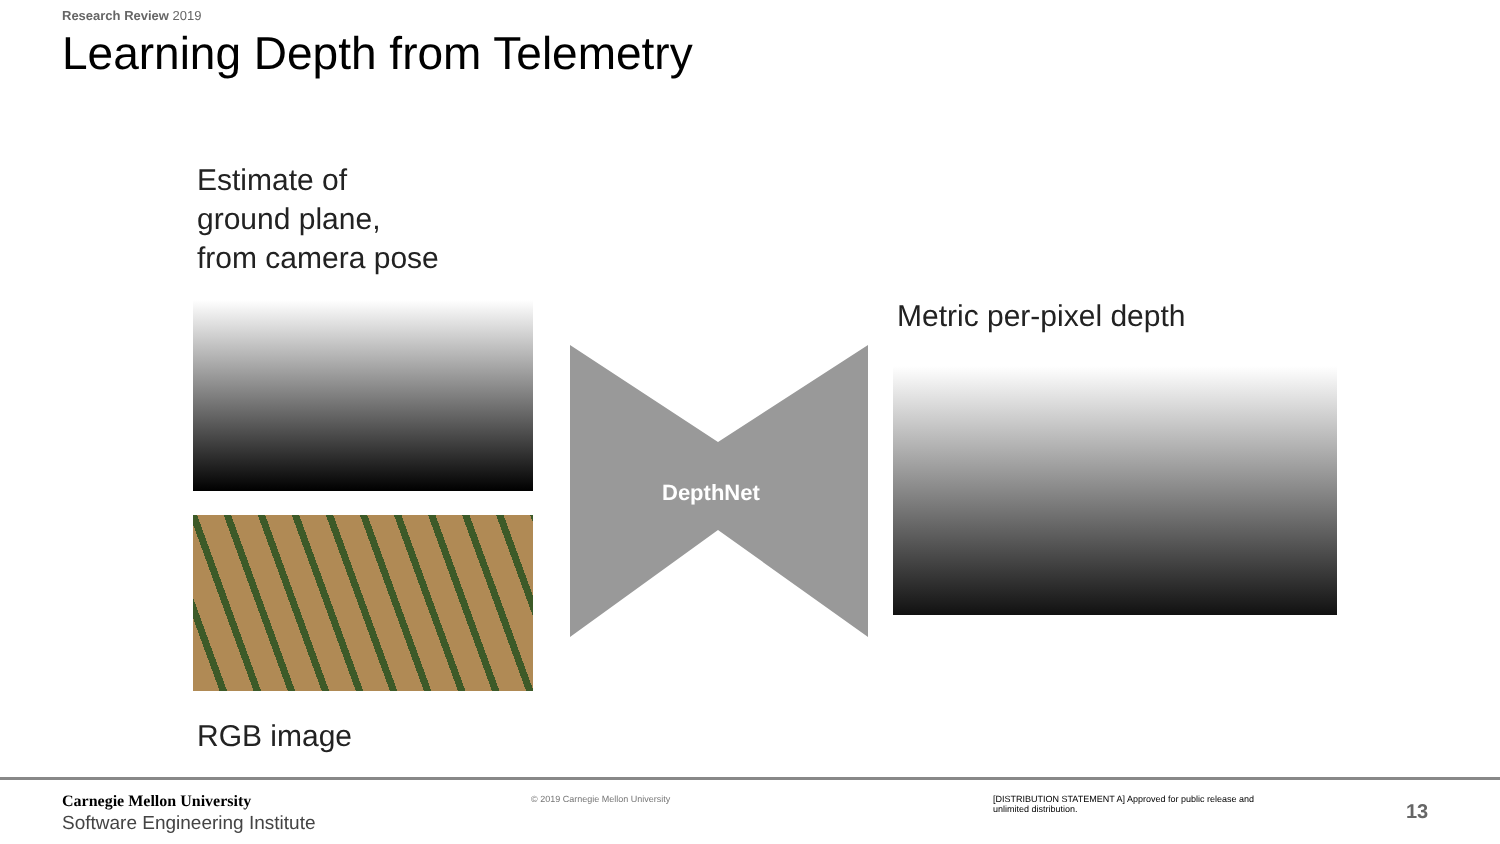Research Review 2019
Learning Depth from Telemetry
Estimate of
ground plane,
from camera pose
RGB image
DepthNet
Metric per-pixel depth
Carnegie Mellon University
Software Engineering Institute
© 2019 Carnegie Mellon University
[DISTRIBUTION STATEMENT A] Approved for public release and unlimited distribution.
13